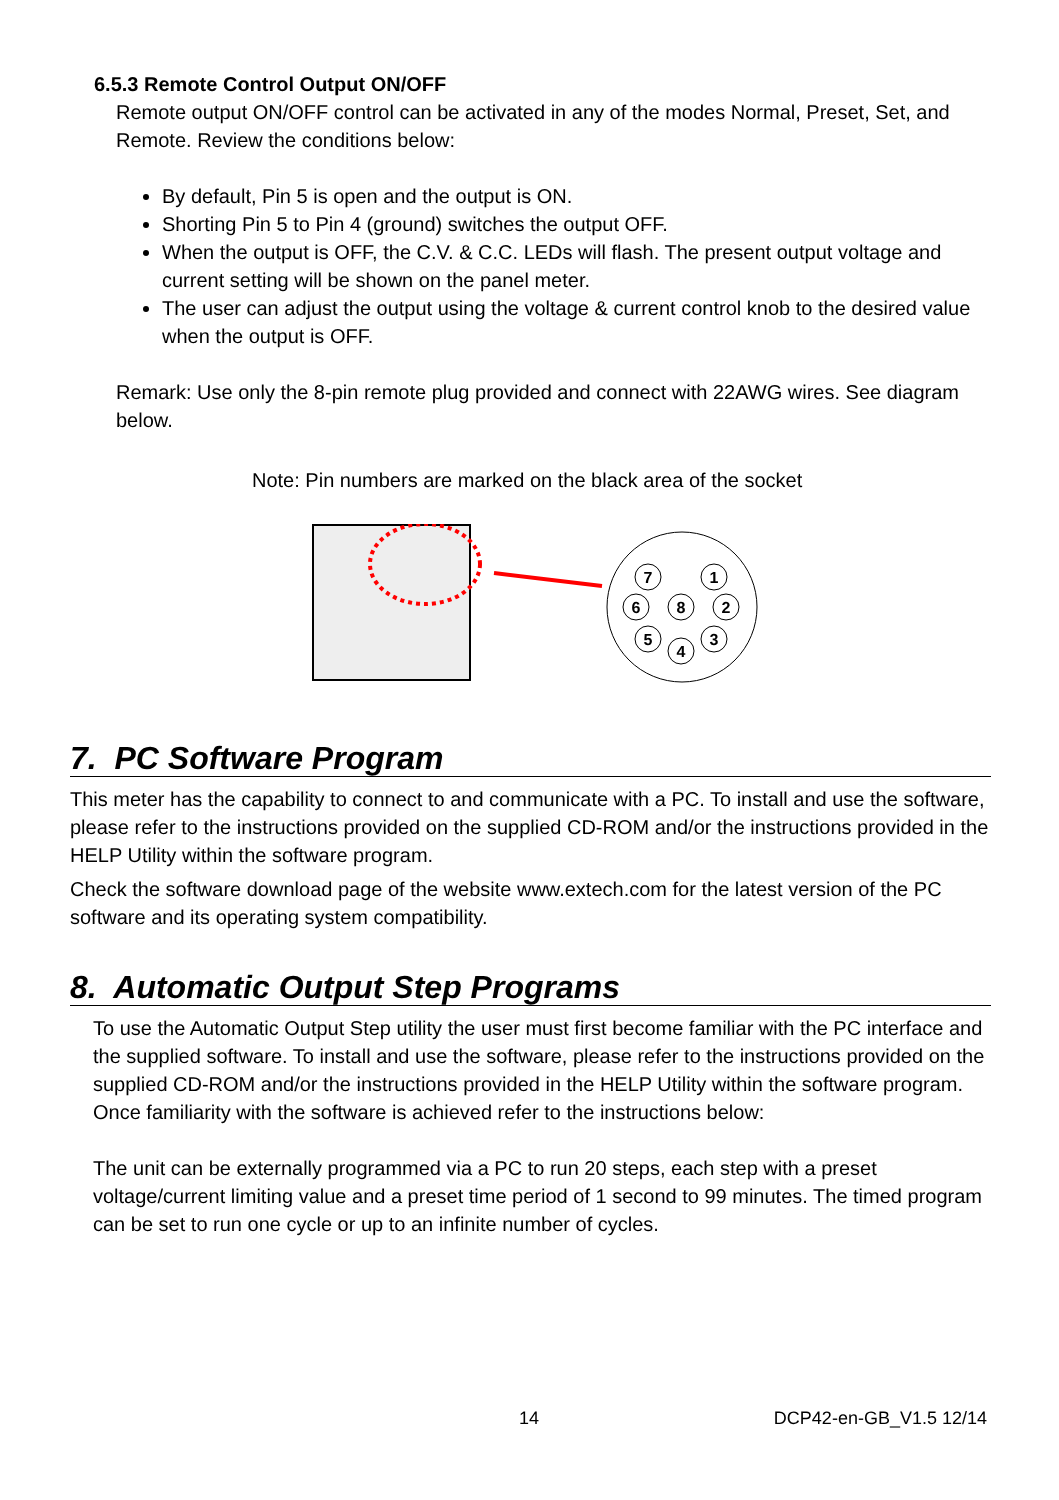6.5.3 Remote Control Output ON/OFF
Remote output ON/OFF control can be activated in any of the modes Normal, Preset, Set, and Remote. Review the conditions below:
By default, Pin 5 is open and the output is ON.
Shorting Pin 5 to Pin 4 (ground) switches the output OFF.
When the output is OFF, the C.V. & C.C. LEDs will flash. The present output voltage and current setting will be shown on the panel meter.
The user can adjust the output using the voltage & current control knob to the desired value when the output is OFF.
Remark: Use only the 8-pin remote plug provided and connect with 22AWG wires. See diagram below.
Note: Pin numbers are marked on the black area of the socket
7
1
6
8
2
5
4
3
7. PC Software Program
This meter has the capability to connect to and communicate with a PC. To install and use the software, please refer to the instructions provided on the supplied CD-ROM and/or the instructions provided in the HELP Utility within the software program.
Check the software download page of the website www.extech.com for the latest version of the PC software and its operating system compatibility.
8. Automatic Output Step Programs
To use the Automatic Output Step utility the user must first become familiar with the PC interface and the supplied software. To install and use the software, please refer to the instructions provided on the supplied CD-ROM and/or the instructions provided in the HELP Utility within the software program. Once familiarity with the software is achieved refer to the instructions below:
The unit can be externally programmed via a PC to run 20 steps, each step with a preset voltage/current limiting value and a preset time period of 1 second to 99 minutes. The timed program can be set to run one cycle or up to an infinite number of cycles.
14 DCP42-en-GB_V1.5 12/14